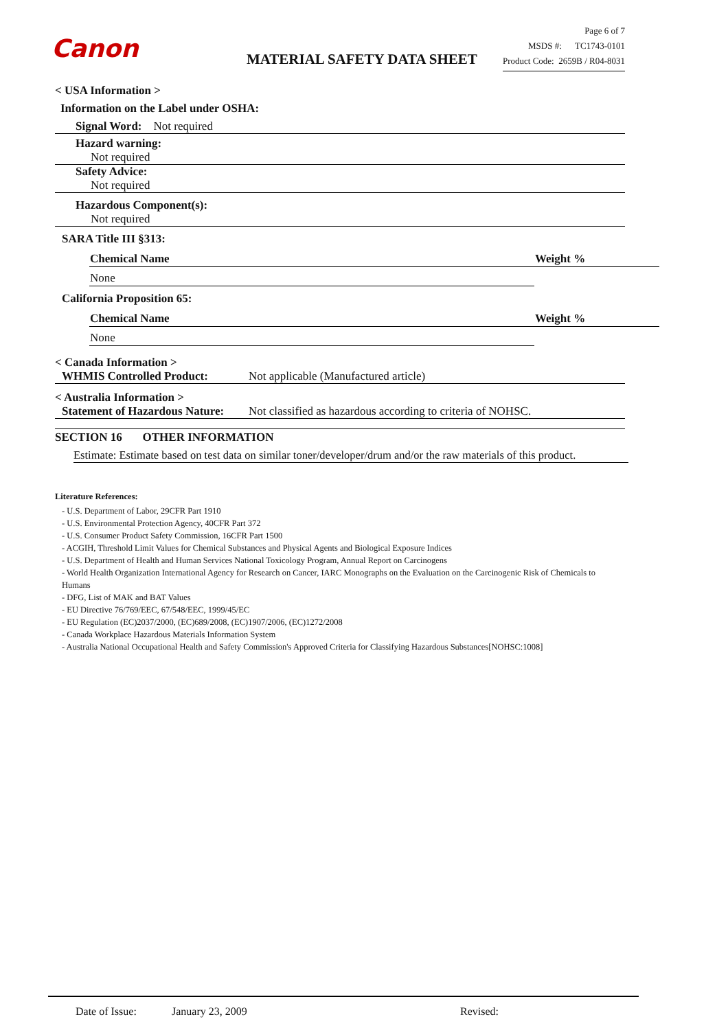Canon
MATERIAL SAFETY DATA SHEET
Page 6 of 7
MSDS #: TC1743-0101
Product Code: 2659B / R04-8031
< USA Information >
Information on the Label under OSHA:
Signal Word: Not required
Hazard warning:
Not required
Safety Advice:
Not required
Hazardous Component(s):
Not required
SARA Title III §313:
| Chemical Name | Weight % |
| --- | --- |
| None | |
California Proposition 65:
| Chemical Name | Weight % |
| --- | --- |
| None | |
< Canada Information >
WHMIS Controlled Product: Not applicable (Manufactured article)
< Australia Information >
Statement of Hazardous Nature: Not classified as hazardous according to criteria of NOHSC.
SECTION 16 OTHER INFORMATION
Estimate: Estimate based on test data on similar toner/developer/drum and/or the raw materials of this product.
Literature References:
- U.S. Department of Labor, 29CFR Part 1910
- U.S. Environmental Protection Agency, 40CFR Part 372
- U.S. Consumer Product Safety Commission, 16CFR Part 1500
- ACGIH, Threshold Limit Values for Chemical Substances and Physical Agents and Biological Exposure Indices
- U.S. Department of Health and Human Services National Toxicology Program, Annual Report on Carcinogens
- World Health Organization International Agency for Research on Cancer, IARC Monographs on the Evaluation on the Carcinogenic Risk of Chemicals to Humans
- DFG, List of MAK and BAT Values
- EU Directive 76/769/EEC, 67/548/EEC, 1999/45/EC
- EU Regulation (EC)2037/2000, (EC)689/2008, (EC)1907/2006, (EC)1272/2008
- Canada Workplace Hazardous Materials Information System
- Australia National Occupational Health and Safety Commission's Approved Criteria for Classifying Hazardous Substances[NOHSC:1008]
Date of Issue: January 23, 2009 Revised: